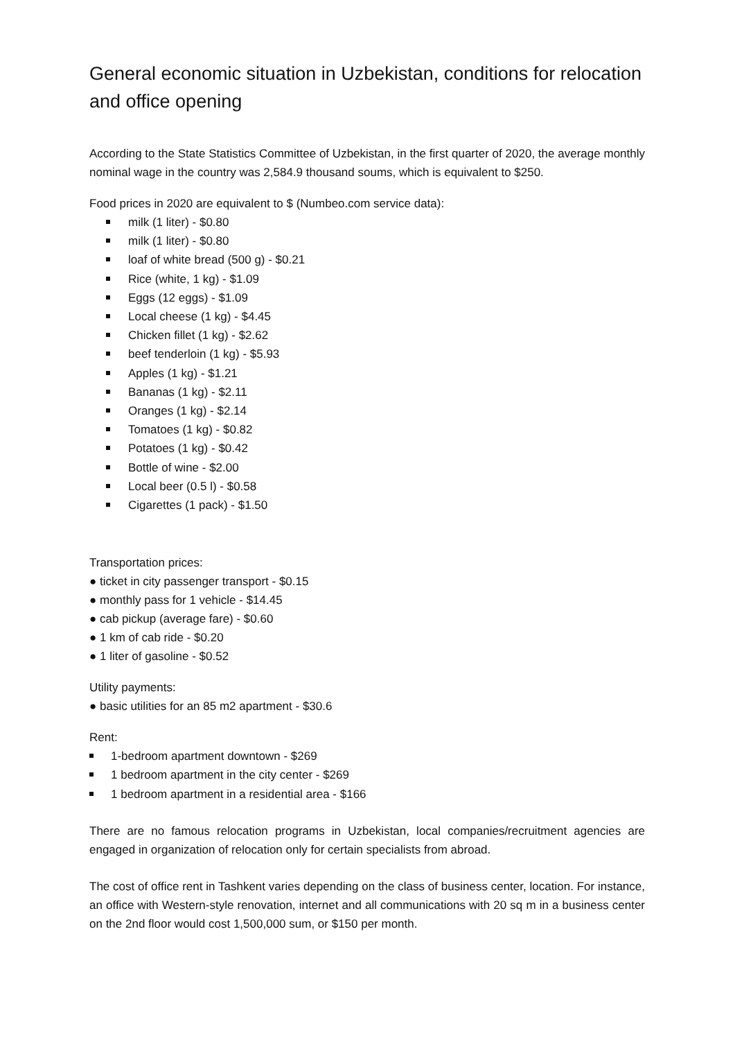General economic situation in Uzbekistan, conditions for relocation and office opening
According to the State Statistics Committee of Uzbekistan, in the first quarter of 2020, the average monthly nominal wage in the country was 2,584.9 thousand soums, which is equivalent to $250.
Food prices in 2020 are equivalent to $ (Numbeo.com service data):
milk (1 liter) - $0.80
milk (1 liter) - $0.80
loaf of white bread (500 g) - $0.21
Rice (white, 1 kg) - $1.09
Eggs (12 eggs) - $1.09
Local cheese (1 kg) - $4.45
Chicken fillet (1 kg) - $2.62
beef tenderloin (1 kg) - $5.93
Apples (1 kg) - $1.21
Bananas (1 kg) - $2.11
Oranges (1 kg) - $2.14
Tomatoes (1 kg) - $0.82
Potatoes (1 kg) - $0.42
Bottle of wine - $2.00
Local beer (0.5 l) - $0.58
Cigarettes (1 pack) - $1.50
Transportation prices:
● ticket in city passenger transport - $0.15
● monthly pass for 1 vehicle - $14.45
● cab pickup (average fare) - $0.60
● 1 km of cab ride - $0.20
● 1 liter of gasoline - $0.52
Utility payments:
● basic utilities for an 85 m2 apartment - $30.6
Rent:
1-bedroom apartment downtown - $269
1 bedroom apartment in the city center - $269
1 bedroom apartment in a residential area - $166
There are no famous relocation programs in Uzbekistan, local companies/recruitment agencies are engaged in organization of relocation only for certain specialists from abroad.
The cost of office rent in Tashkent varies depending on the class of business center, location. For instance, an office with Western-style renovation, internet and all communications with 20 sq m in a business center on the 2nd floor would cost 1,500,000 sum, or $150 per month.